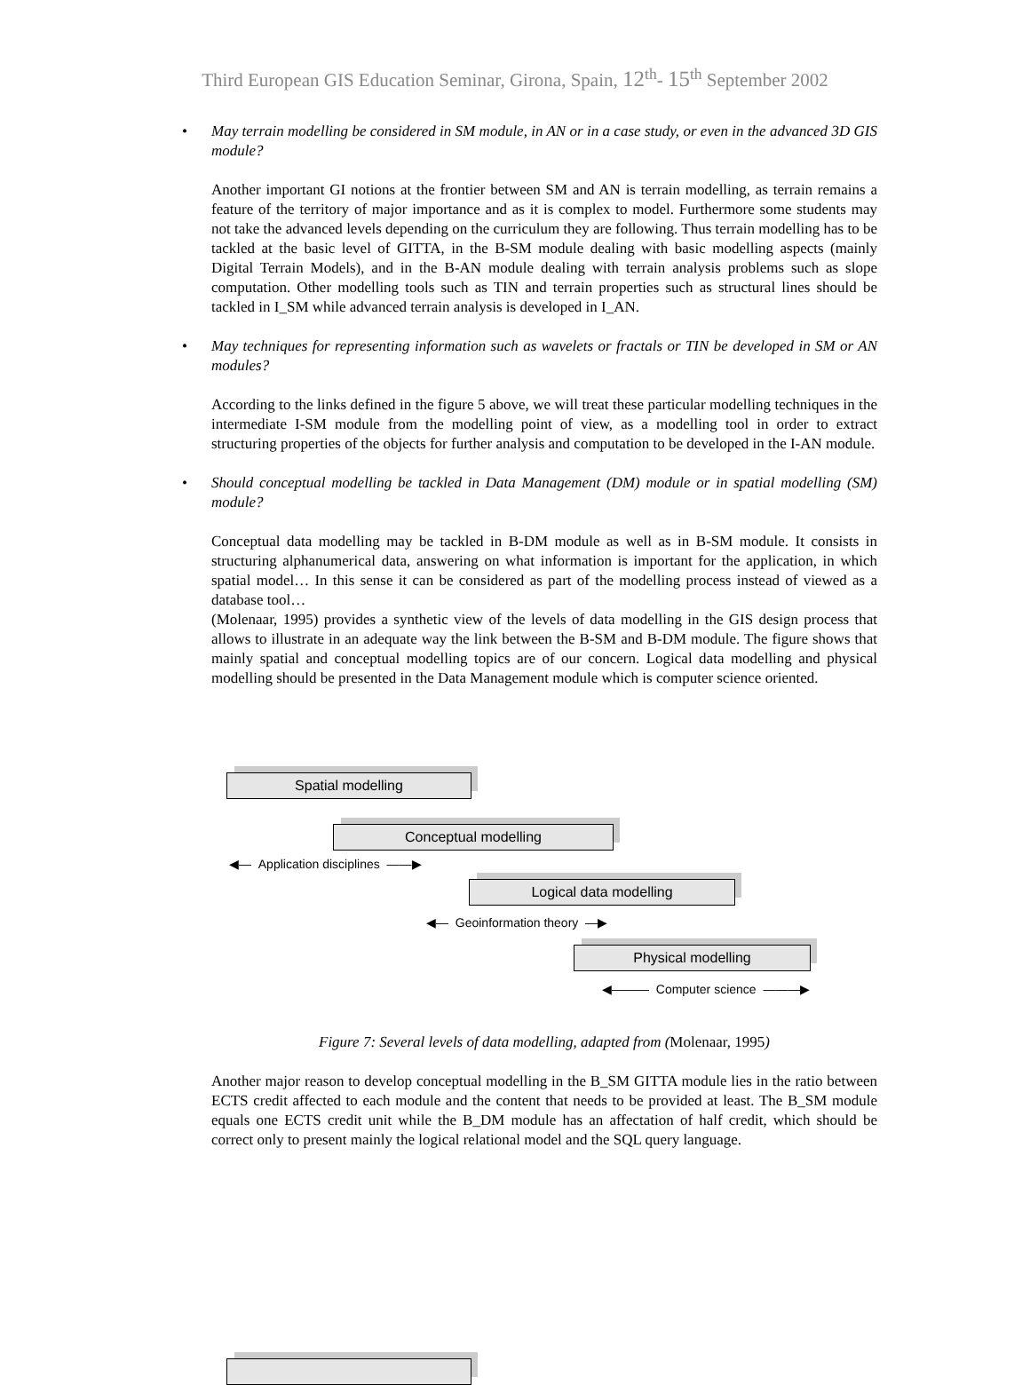Third European GIS Education Seminar, Girona, Spain, 12<sup>th</sup>- 15<sup>th</sup> September 2002
• May terrain modelling be considered in SM module, in AN or in a case study, or even in the advanced 3D GIS module?
Another important GI notions at the frontier between SM and AN is terrain modelling, as terrain remains a feature of the territory of major importance and as it is complex to model. Furthermore some students may not take the advanced levels depending on the curriculum they are following. Thus terrain modelling has to be tackled at the basic level of GITTA, in the B-SM module dealing with basic modelling aspects (mainly Digital Terrain Models), and in the B-AN module dealing with terrain analysis problems such as slope computation. Other modelling tools such as TIN and terrain properties such as structural lines should be tackled in I_SM while advanced terrain analysis is developed in I_AN.
• May techniques for representing information such as wavelets or fractals or TIN be developed in SM or AN modules?
According to the links defined in the figure 5 above, we will treat these particular modelling techniques in the intermediate I-SM module from the modelling point of view, as a modelling tool in order to extract structuring properties of the objects for further analysis and computation to be developed in the I-AN module.
• Should conceptual modelling be tackled in Data Management (DM) module or in spatial modelling (SM) module?
Conceptual data modelling may be tackled in B-DM module as well as in B-SM module. It consists in structuring alphanumerical data, answering on what information is important for the application, in which spatial model… In this sense it can be considered as part of the modelling process instead of viewed as a database tool…
(Molenaar, 1995) provides a synthetic view of the levels of data modelling in the GIS design process that allows to illustrate in an adequate way the link between the B-SM and B-DM module. The figure shows that mainly spatial and conceptual modelling topics are of our concern. Logical data modelling and physical modelling should be presented in the Data Management module which is computer science oriented.
Spatial modelling
Conceptual modelling
◀— Application disciplines ——▶
Logical data modelling
◀— Geoinformation theory —▶
Physical modelling
◀——— Computer science ———▶
Figure 7: Several levels of data modelling, adapted from (Molenaar, 1995)
Another major reason to develop conceptual modelling in the B_SM GITTA module lies in the ratio between ECTS credit affected to each module and the content that needs to be provided at least. The B_SM module equals one ECTS credit unit while the B_DM module has an affectation of half credit, which should be correct only to present mainly the logical relational model and the SQL query language.